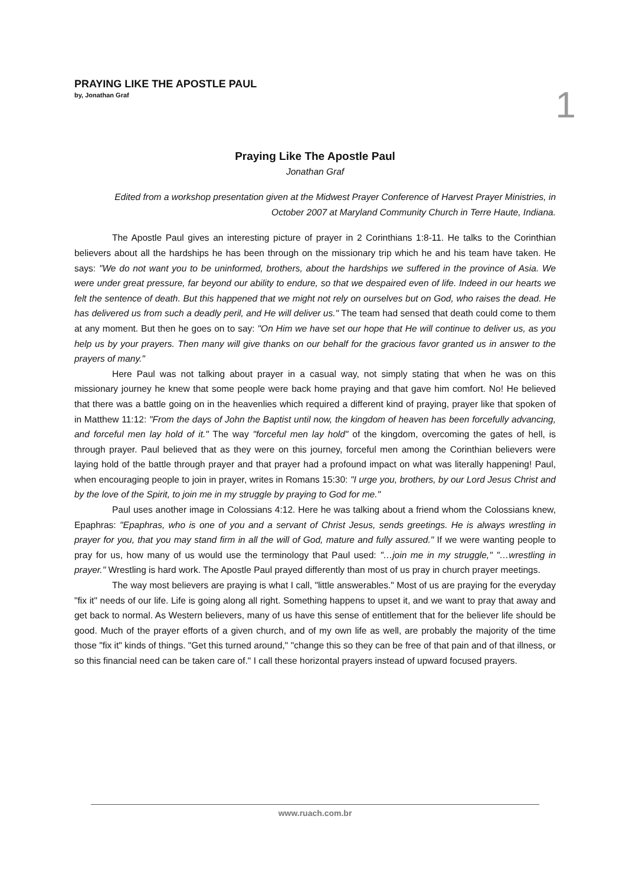PRAYING LIKE THE APOSTLE PAUL
by, Jonathan Graf
1
Praying Like The Apostle Paul
Jonathan Graf
Edited from a workshop presentation given at the Midwest Prayer Conference of Harvest Prayer Ministries, in October 2007 at Maryland Community Church in Terre Haute, Indiana.
The Apostle Paul gives an interesting picture of prayer in 2 Corinthians 1:8-11. He talks to the Corinthian believers about all the hardships he has been through on the missionary trip which he and his team have taken. He says: "We do not want you to be uninformed, brothers, about the hardships we suffered in the province of Asia. We were under great pressure, far beyond our ability to endure, so that we despaired even of life. Indeed in our hearts we felt the sentence of death. But this happened that we might not rely on ourselves but on God, who raises the dead. He has delivered us from such a deadly peril, and He will deliver us." The team had sensed that death could come to them at any moment. But then he goes on to say: "On Him we have set our hope that He will continue to deliver us, as you help us by your prayers. Then many will give thanks on our behalf for the gracious favor granted us in answer to the prayers of many."
Here Paul was not talking about prayer in a casual way, not simply stating that when he was on this missionary journey he knew that some people were back home praying and that gave him comfort. No! He believed that there was a battle going on in the heavenlies which required a different kind of praying, prayer like that spoken of in Matthew 11:12: "From the days of John the Baptist until now, the kingdom of heaven has been forcefully advancing, and forceful men lay hold of it." The way "forceful men lay hold" of the kingdom, overcoming the gates of hell, is through prayer. Paul believed that as they were on this journey, forceful men among the Corinthian believers were laying hold of the battle through prayer and that prayer had a profound impact on what was literally happening! Paul, when encouraging people to join in prayer, writes in Romans 15:30: "I urge you, brothers, by our Lord Jesus Christ and by the love of the Spirit, to join me in my struggle by praying to God for me."
Paul uses another image in Colossians 4:12. Here he was talking about a friend whom the Colossians knew, Epaphras: "Epaphras, who is one of you and a servant of Christ Jesus, sends greetings. He is always wrestling in prayer for you, that you may stand firm in all the will of God, mature and fully assured." If we were wanting people to pray for us, how many of us would use the terminology that Paul used: "…join me in my struggle," "…wrestling in prayer." Wrestling is hard work. The Apostle Paul prayed differently than most of us pray in church prayer meetings.
The way most believers are praying is what I call, "little answerables." Most of us are praying for the everyday "fix it" needs of our life. Life is going along all right. Something happens to upset it, and we want to pray that away and get back to normal. As Western believers, many of us have this sense of entitlement that for the believer life should be good. Much of the prayer efforts of a given church, and of my own life as well, are probably the majority of the time those "fix it" kinds of things. "Get this turned around," "change this so they can be free of that pain and of that illness, or so this financial need can be taken care of." I call these horizontal prayers instead of upward focused prayers.
www.ruach.com.br